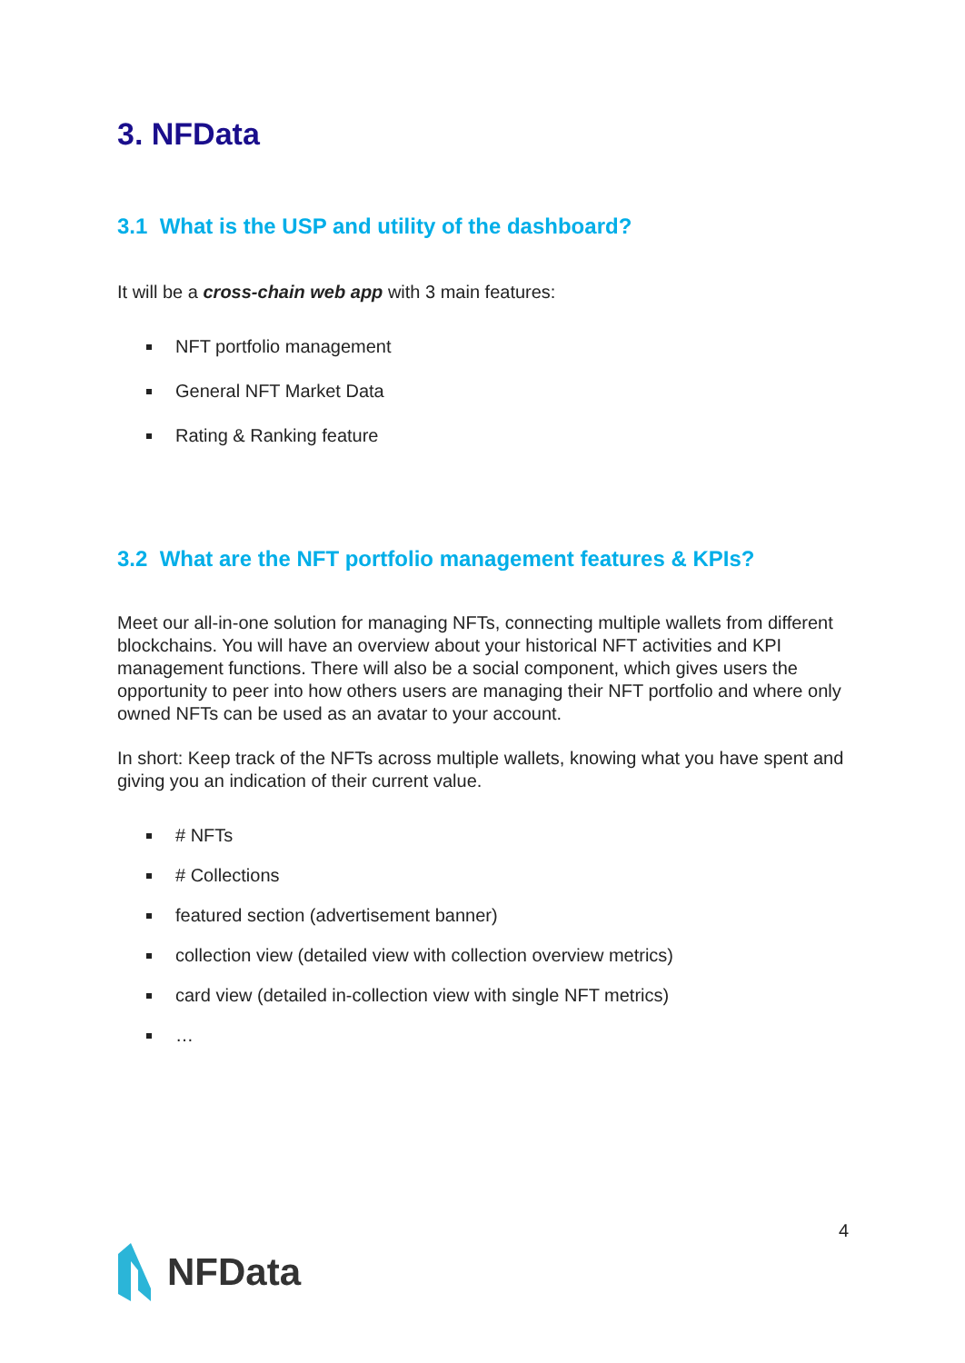3. NFData
3.1 What is the USP and utility of the dashboard?
It will be a cross-chain web app with 3 main features:
NFT portfolio management
General NFT Market Data
Rating & Ranking feature
3.2 What are the NFT portfolio management features & KPIs?
Meet our all-in-one solution for managing NFTs, connecting multiple wallets from different blockchains. You will have an overview about your historical NFT activities and KPI management functions. There will also be a social component, which gives users the opportunity to peer into how others users are managing their NFT portfolio and where only owned NFTs can be used as an avatar to your account.
In short: Keep track of the NFTs across multiple wallets, knowing what you have spent and giving you an indication of their current value.
# NFTs
# Collections
featured section (advertisement banner)
collection view (detailed view with collection overview metrics)
card view (detailed in-collection view with single NFT metrics)
…
4
NFData